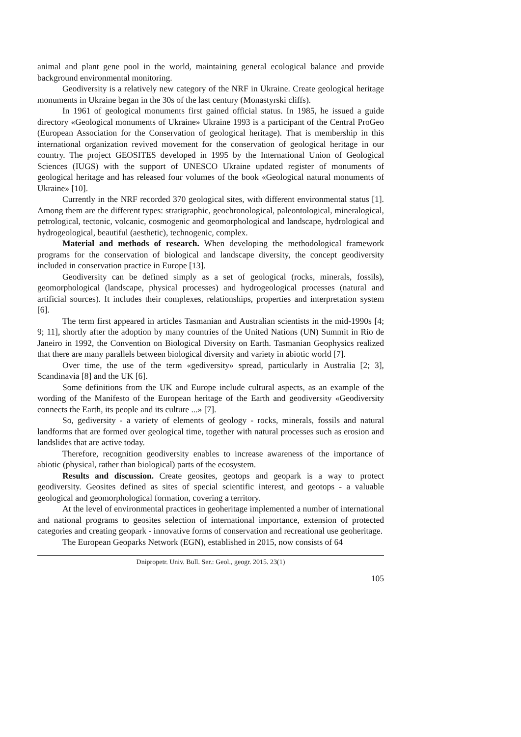animal and plant gene pool in the world, maintaining general ecological balance and provide background environmental monitoring.
Geodiversity is a relatively new category of the NRF in Ukraine. Create geological heritage monuments in Ukraine began in the 30s of the last century (Monastyrski cliffs).
In 1961 of geological monuments first gained official status. In 1985, he issued a guide directory «Geological monuments of Ukraine» Ukraine 1993 is a participant of the Central ProGeo (European Association for the Conservation of geological heritage). That is membership in this international organization revived movement for the conservation of geological heritage in our country. The project GEOSITES developed in 1995 by the International Union of Geological Sciences (IUGS) with the support of UNESCO Ukraine updated register of monuments of geological heritage and has released four volumes of the book «Geological natural monuments of Ukraine» [10].
Currently in the NRF recorded 370 geological sites, with different environmental status [1]. Among them are the different types: stratigraphic, geochronological, paleontological, mineralogical, petrological, tectonic, volcanic, cosmogenic and geomorphological and landscape, hydrological and hydrogeological, beautiful (aesthetic), technogenic, complex.
Material and methods of research. When developing the methodological framework programs for the conservation of biological and landscape diversity, the concept geodiversity included in conservation practice in Europe [13].
Geodiversity can be defined simply as a set of geological (rocks, minerals, fossils), geomorphological (landscape, physical processes) and hydrogeological processes (natural and artificial sources). It includes their complexes, relationships, properties and interpretation system [6].
The term first appeared in articles Tasmanian and Australian scientists in the mid-1990s [4; 9; 11], shortly after the adoption by many countries of the United Nations (UN) Summit in Rio de Janeiro in 1992, the Convention on Biological Diversity on Earth. Tasmanian Geophysics realized that there are many parallels between biological diversity and variety in abiotic world [7].
Over time, the use of the term «gediversity» spread, particularly in Australia [2; 3], Scandinavia [8] and the UK [6].
Some definitions from the UK and Europe include cultural aspects, as an example of the wording of the Manifesto of the European heritage of the Earth and geodiversity «Geodiversity connects the Earth, its people and its culture ...» [7].
So, gediversity - a variety of elements of geology - rocks, minerals, fossils and natural landforms that are formed over geological time, together with natural processes such as erosion and landslides that are active today.
Therefore, recognition geodiversity enables to increase awareness of the importance of abiotic (physical, rather than biological) parts of the ecosystem.
Results and discussion. Create geosites, geotops and geopark is a way to protect geodiversity. Geosites defined as sites of special scientific interest, and geotops - a valuable geological and geomorphological formation, covering a territory.
At the level of environmental practices in geoheritage implemented a number of international and national programs to geosites selection of international importance, extension of protected categories and creating geopark - innovative forms of conservation and recreational use geoheritage.
The European Geoparks Network (EGN), established in 2015, now consists of 64
Dnipropetr. Univ. Bull. Ser.: Geol., geogr. 2015. 23(1)
105